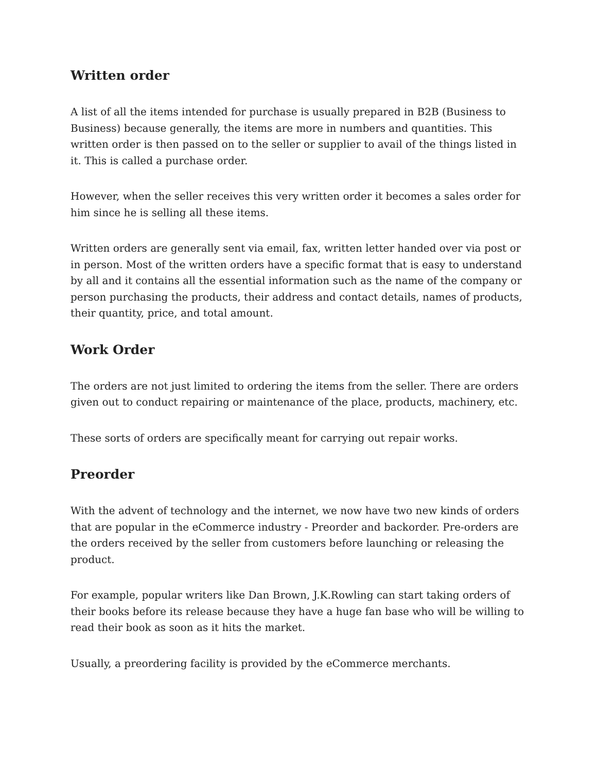Written order
A list of all the items intended for purchase is usually prepared in B2B (Business to Business) because generally, the items are more in numbers and quantities. This written order is then passed on to the seller or supplier to avail of the things listed in it. This is called a purchase order.
However, when the seller receives this very written order it becomes a sales order for him since he is selling all these items.
Written orders are generally sent via email, fax, written letter handed over via post or in person. Most of the written orders have a specific format that is easy to understand by all and it contains all the essential information such as the name of the company or person purchasing the products, their address and contact details, names of products, their quantity, price, and total amount.
Work Order
The orders are not just limited to ordering the items from the seller. There are orders given out to conduct repairing or maintenance of the place, products, machinery, etc.
These sorts of orders are specifically meant for carrying out repair works.
Preorder
With the advent of technology and the internet, we now have two new kinds of orders that are popular in the eCommerce industry - Preorder and backorder. Pre-orders are the orders received by the seller from customers before launching or releasing the product.
For example, popular writers like Dan Brown, J.K.Rowling can start taking orders of their books before its release because they have a huge fan base who will be willing to read their book as soon as it hits the market.
Usually, a preordering facility is provided by the eCommerce merchants.